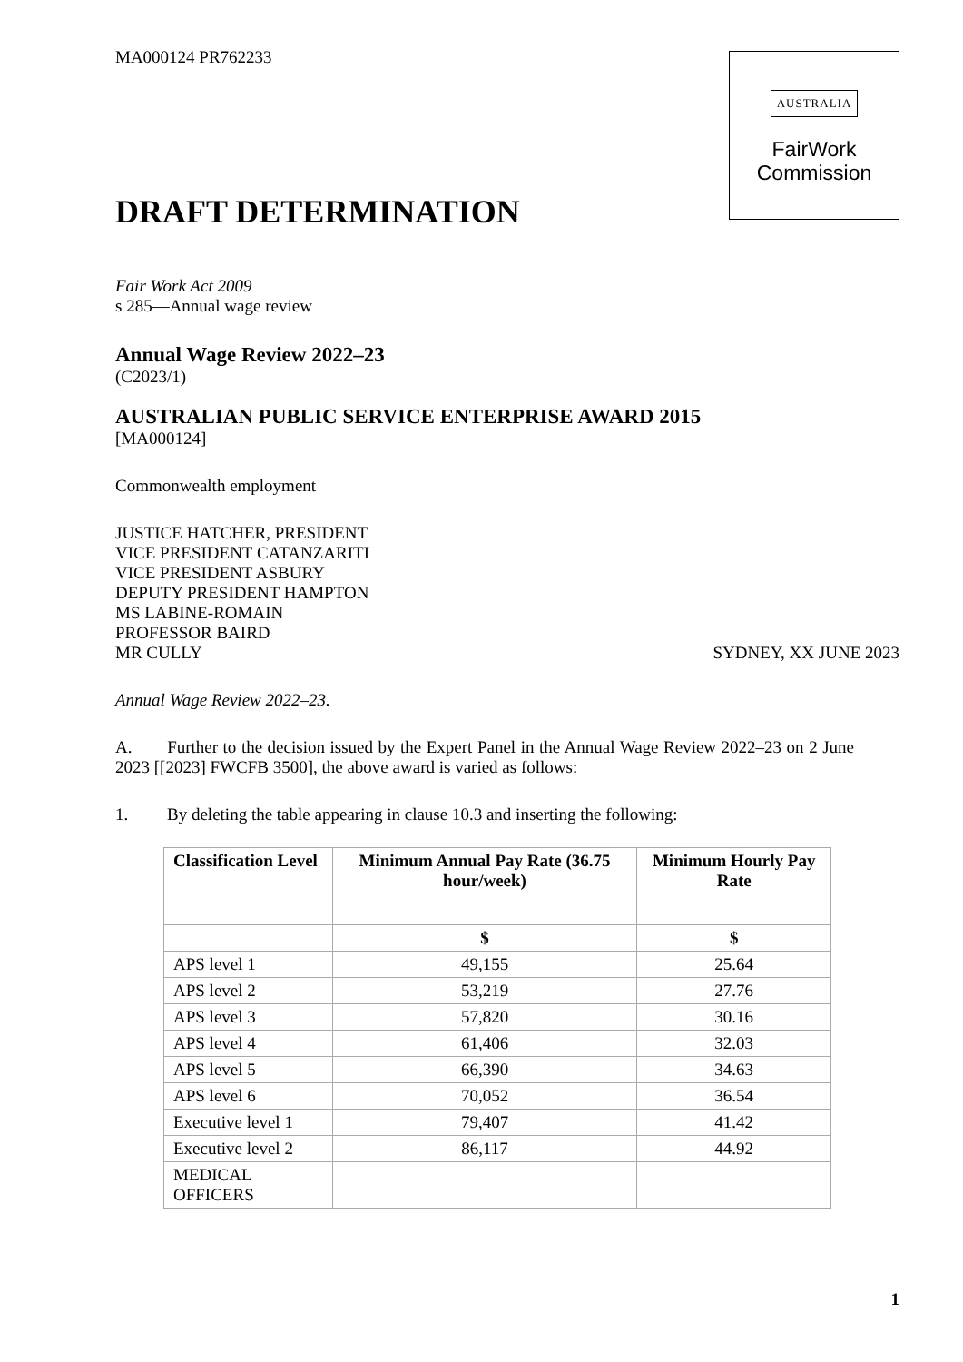MA000124 PR762233
AUSTRALIA
FairWork
Commission
DRAFT DETERMINATION
Fair Work Act 2009
s 285—Annual wage review
Annual Wage Review 2022–23
(C2023/1)
AUSTRALIAN PUBLIC SERVICE ENTERPRISE AWARD 2015
[MA000124]
Commonwealth employment
JUSTICE HATCHER, PRESIDENT
VICE PRESIDENT CATANZARITI
VICE PRESIDENT ASBURY
DEPUTY PRESIDENT HAMPTON
MS LABINE-ROMAIN
PROFESSOR BAIRD
MR CULLY SYDNEY, XX JUNE 2023
Annual Wage Review 2022–23.
A. Further to the decision issued by the Expert Panel in the Annual Wage Review 2022–23 on 2 June 2023 [[2023] FWCFB 3500], the above award is varied as follows:
1. By deleting the table appearing in clause 10.3 and inserting the following:
| Classification Level | Minimum Annual Pay Rate (36.75 hour/week) | Minimum Hourly Pay Rate |
| --- | --- | --- |
| | $ | $ |
| APS level 1 | 49,155 | 25.64 |
| APS level 2 | 53,219 | 27.76 |
| APS level 3 | 57,820 | 30.16 |
| APS level 4 | 61,406 | 32.03 |
| APS level 5 | 66,390 | 34.63 |
| APS level 6 | 70,052 | 36.54 |
| Executive level 1 | 79,407 | 41.42 |
| Executive level 2 | 86,117 | 44.92 |
| MEDICAL OFFICERS | | |
1